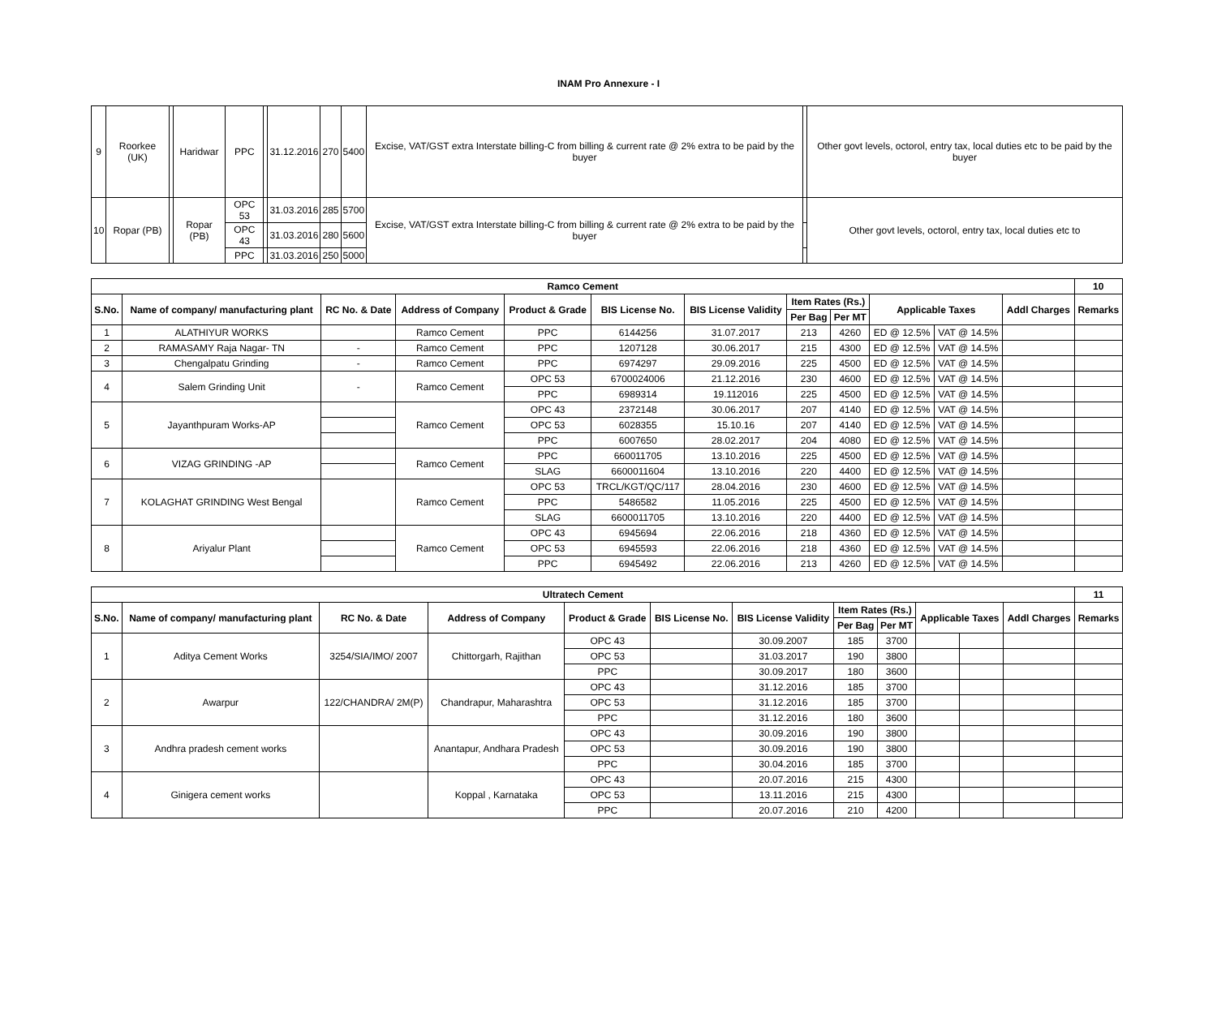INAM Pro Annexure - I
| 9 | Roorkee (UK) | | Haridwar | PPC | | 31.12.2016 | 270 | 5400 | Excise, VAT/GST extra Interstate billing-C from billing & current rate @ 2% extra to be paid by the buyer | | Other govt levels, octorol, entry tax, local duties etc to be paid by the buyer |
| 10 | Ropar (PB) | | Ropar (PB) | OPC 53 | | 31.03.2016 | 285 | 5700 | Excise, VAT/GST extra Interstate billing-C from billing & current rate @ 2% extra to be paid by the buyer | | Other govt levels, octorol, entry tax, local duties etc to |
| | | | | OPC 43 | | 31.03.2016 | 280 | 5600 | | | |
| | | | | PPC | | 31.03.2016 | 250 | 5000 | | | |
| Ramco Cement | | | | | | | | | | | | 10 |
| --- | --- | --- | --- | --- | --- | --- | --- | --- | --- | --- | --- | --- |
| S.No. | Name of company/ manufacturing plant | RC No. & Date | Address of Company | Product & Grade | BIS License No. | BIS License Validity | Item Rates (Rs.) | | Applicable Taxes | | Addl Charges | Remarks |
| | | | | | | | Per Bag | Per MT | | | | |
| 1 | ALATHIYUR WORKS | | Ramco Cement | PPC | 6144256 | 31.07.2017 | 213 | 4260 | ED @ 12.5% | VAT @ 14.5% | | |
| 2 | RAMASAMY Raja Nagar- TN | - | Ramco Cement | PPC | 1207128 | 30.06.2017 | 215 | 4300 | ED @ 12.5% | VAT @ 14.5% | | |
| 3 | Chengalpatu Grinding | - | Ramco Cement | PPC | 6974297 | 29.09.2016 | 225 | 4500 | ED @ 12.5% | VAT @ 14.5% | | |
| 4 | Salem Grinding Unit | - | Ramco Cement | OPC 53 | 6700024006 | 21.12.2016 | 230 | 4600 | ED @ 12.5% | VAT @ 14.5% | | |
| | | | | PPC | 6989314 | 19.112016 | 225 | 4500 | ED @ 12.5% | VAT @ 14.5% | | |
| 5 | Jayanthpuram Works-AP | | Ramco Cement | OPC 43 | 2372148 | 30.06.2017 | 207 | 4140 | ED @ 12.5% | VAT @ 14.5% | | |
| | | | | OPC 53 | 6028355 | 15.10.16 | 207 | 4140 | ED @ 12.5% | VAT @ 14.5% | | |
| | | | | PPC | 6007650 | 28.02.2017 | 204 | 4080 | ED @ 12.5% | VAT @ 14.5% | | |
| 6 | VIZAG GRINDING -AP | | Ramco Cement | PPC | 660011705 | 13.10.2016 | 225 | 4500 | ED @ 12.5% | VAT @ 14.5% | | |
| | | | | SLAG | 6600011604 | 13.10.2016 | 220 | 4400 | ED @ 12.5% | VAT @ 14.5% | | |
| 7 | KOLAGHAT GRINDING West Bengal | | Ramco Cement | OPC 53 | TRCL/KGT/QC/117 | 28.04.2016 | 230 | 4600 | ED @ 12.5% | VAT @ 14.5% | | |
| | | | | PPC | 5486582 | 11.05.2016 | 225 | 4500 | ED @ 12.5% | VAT @ 14.5% | | |
| | | | | SLAG | 6600011705 | 13.10.2016 | 220 | 4400 | ED @ 12.5% | VAT @ 14.5% | | |
| 8 | Ariyalur Plant | | Ramco Cement | OPC 43 | 6945694 | 22.06.2016 | 218 | 4360 | ED @ 12.5% | VAT @ 14.5% | | |
| | | | | OPC 53 | 6945593 | 22.06.2016 | 218 | 4360 | ED @ 12.5% | VAT @ 14.5% | | |
| | | | | PPC | 6945492 | 22.06.2016 | 213 | 4260 | ED @ 12.5% | VAT @ 14.5% | | |
| Ultratech Cement | | | | | | | | | | | | 11 |
| --- | --- | --- | --- | --- | --- | --- | --- | --- | --- | --- | --- | --- |
| S.No. | Name of company/ manufacturing plant | RC No. & Date | Address of Company | Product & Grade | BIS License No. | BIS License Validity | Item Rates (Rs.) | | Applicable Taxes | | Addl Charges | Remarks |
| | | | | | | | Per Bag | Per MT | | | | |
| 1 | Aditya Cement Works | 3254/SIA/IMO/ 2007 | Chittorgarh, Rajithan | OPC 43 | | 30.09.2007 | 185 | 3700 | | | | |
| | | | | OPC 53 | | 31.03.2017 | 190 | 3800 | | | | |
| | | | | PPC | | 30.09.2017 | 180 | 3600 | | | | |
| 2 | Awarpur | 122/CHANDRA/ 2M(P) | Chandrapur, Maharashtra | OPC 43 | | 31.12.2016 | 185 | 3700 | | | | |
| | | | | OPC 53 | | 31.12.2016 | 185 | 3700 | | | | |
| | | | | PPC | | 31.12.2016 | 180 | 3600 | | | | |
| 3 | Andhra pradesh cement works | | Anantapur, Andhara Pradesh | OPC 43 | | 30.09.2016 | 190 | 3800 | | | | |
| | | | | OPC 53 | | 30.09.2016 | 190 | 3800 | | | | |
| | | | | PPC | | 30.04.2016 | 185 | 3700 | | | | |
| 4 | Ginigera cement works | | Koppal , Karnataka | OPC 43 | | 20.07.2016 | 215 | 4300 | | | | |
| | | | | OPC 53 | | 13.11.2016 | 215 | 4300 | | | | |
| | | | | PPC | | 20.07.2016 | 210 | 4200 | | | | |